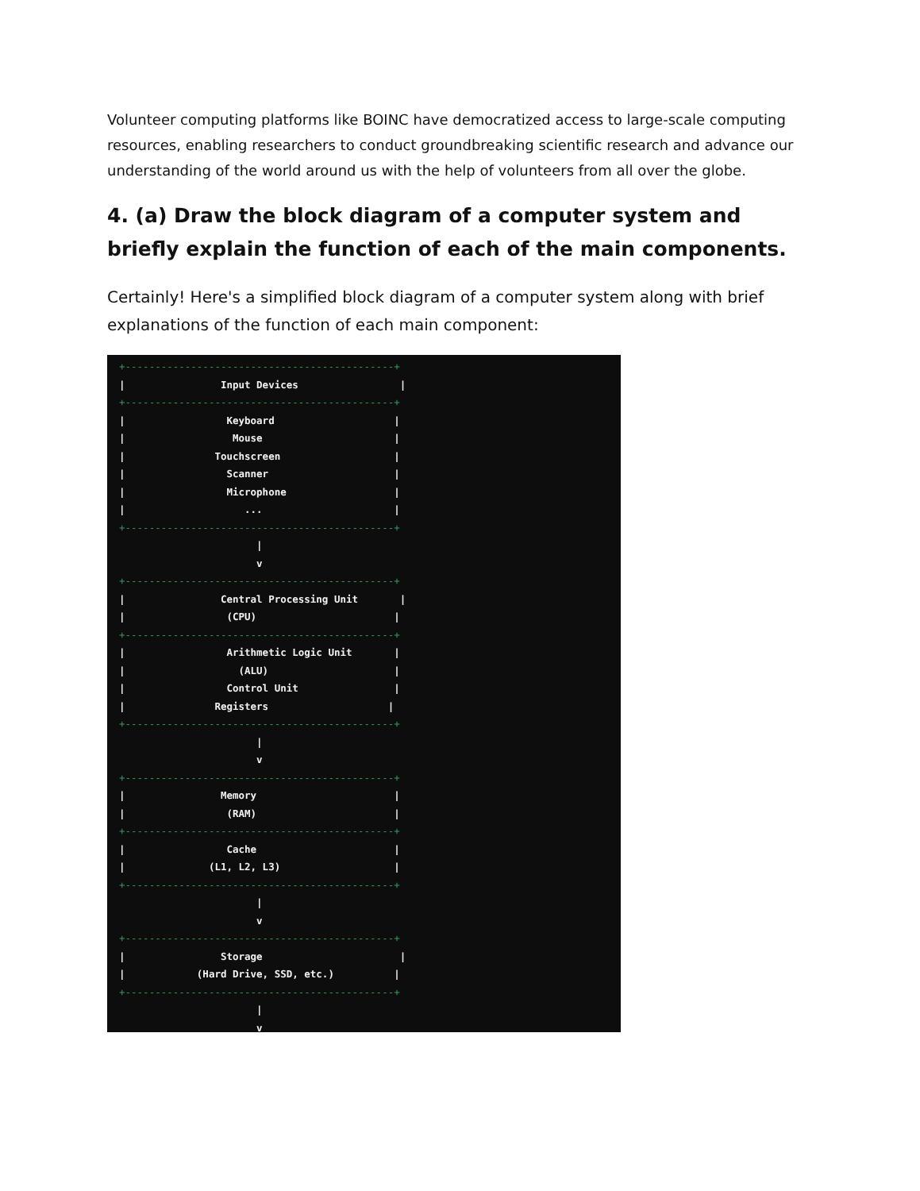Volunteer computing platforms like BOINC have democratized access to large-scale computing resources, enabling researchers to conduct groundbreaking scientific research and advance our understanding of the world around us with the help of volunteers from all over the globe.
4. (a) Draw the block diagram of a computer system and briefly explain the function of each of the main components.
Certainly! Here's a simplified block diagram of a computer system along with brief explanations of the function of each main component:
+---------------------------------------------+
|                Input Devices                 |
+---------------------------------------------+
|                 Keyboard                    |
|                  Mouse                      |
|               Touchscreen                   |
|                 Scanner                     |
|                 Microphone                  |
|                    ...                      |
+---------------------------------------------+
                       |
                       v
+---------------------------------------------+
|                Central Processing Unit       |
|                 (CPU)                       |
+---------------------------------------------+
|                 Arithmetic Logic Unit       |
|                   (ALU)                     |
|                 Control Unit                |
|               Registers                    |
+---------------------------------------------+
                       |
                       v
+---------------------------------------------+
|                Memory                       |
|                 (RAM)                       |
+---------------------------------------------+
|                 Cache                       |
|              (L1, L2, L3)                   |
+---------------------------------------------+
                       |
                       v
+---------------------------------------------+
|                Storage                       |
|            (Hard Drive, SSD, etc.)          |
+---------------------------------------------+
                       |
                       v